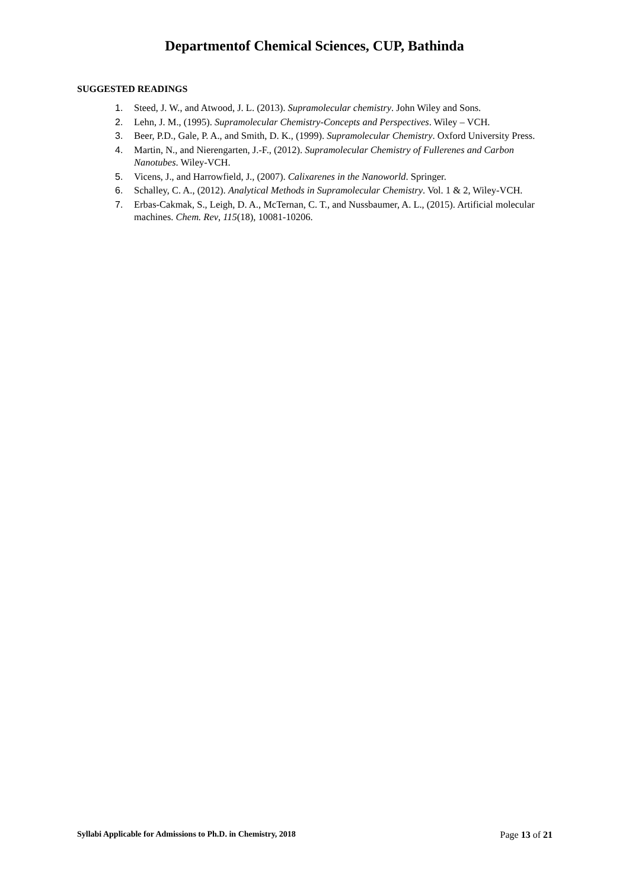Departmentof Chemical Sciences, CUP, Bathinda
SUGGESTED READINGS
1. Steed, J. W., and Atwood, J. L. (2013). Supramolecular chemistry. John Wiley and Sons.
2. Lehn, J. M., (1995). Supramolecular Chemistry-Concepts and Perspectives. Wiley – VCH.
3. Beer, P.D., Gale, P. A., and Smith, D. K., (1999). Supramolecular Chemistry. Oxford University Press.
4. Martin, N., and Nierengarten, J.-F., (2012). Supramolecular Chemistry of Fullerenes and Carbon Nanotubes. Wiley-VCH.
5. Vicens, J., and Harrowfield, J., (2007). Calixarenes in the Nanoworld. Springer.
6. Schalley, C. A., (2012). Analytical Methods in Supramolecular Chemistry. Vol. 1 & 2, Wiley-VCH.
7. Erbas-Cakmak, S., Leigh, D. A., McTernan, C. T., and Nussbaumer, A. L., (2015). Artificial molecular machines. Chem. Rev, 115(18), 10081-10206.
Syllabi Applicable for Admissions to Ph.D. in Chemistry, 2018 Page 13 of 21